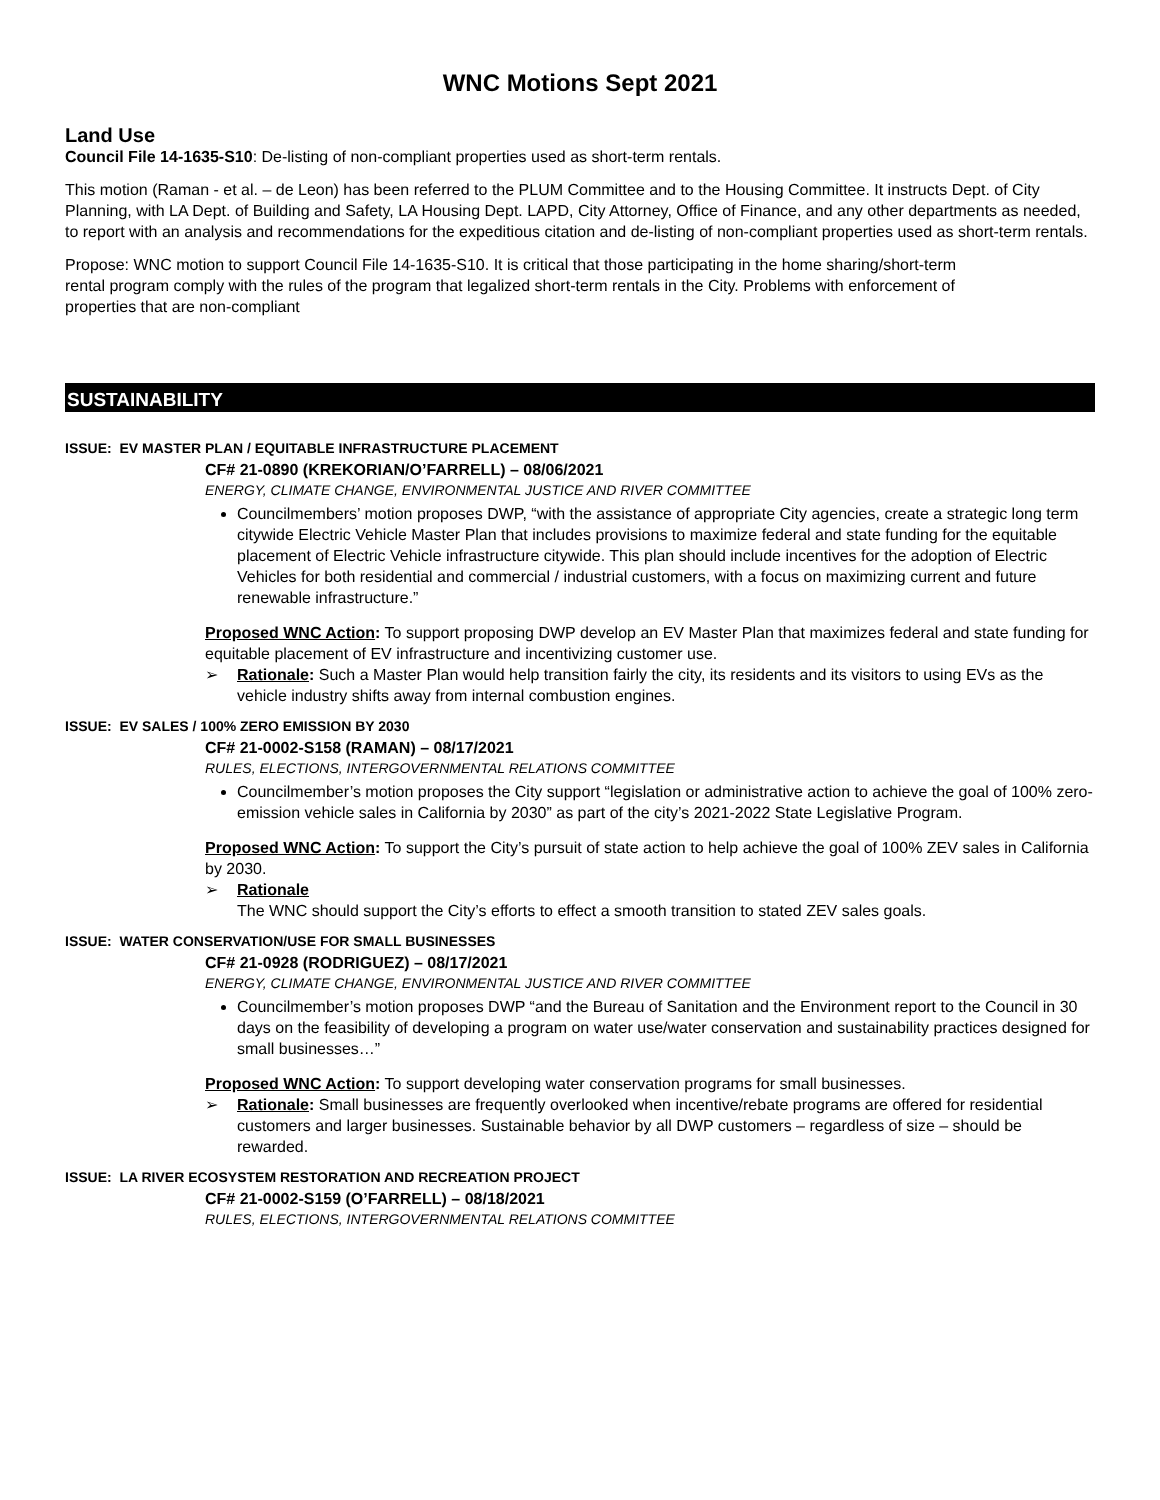WNC Motions Sept 2021
Land Use
Council File 14-1635-S10: De-listing of non-compliant properties used as short-term rentals.
This motion (Raman - et al. – de Leon) has been referred to the PLUM Committee and to the Housing Committee. It instructs Dept. of City Planning, with LA Dept. of Building and Safety, LA Housing Dept. LAPD, City Attorney, Office of Finance, and any other departments as needed, to report with an analysis and recommendations for the expeditious citation and de-listing of non-compliant properties used as short-term rentals.
Propose: WNC motion to support Council File 14-1635-S10. It is critical that those participating in the home sharing/short-term rental program comply with the rules of the program that legalized short-term rentals in the City. Problems with enforcement of properties that are non-compliant
SUSTAINABILITY
ISSUE: EV MASTER PLAN / EQUITABLE INFRASTRUCTURE PLACEMENT
CF# 21-0890 (KREKORIAN/O’FARRELL) – 08/06/2021
ENERGY, CLIMATE CHANGE, ENVIRONMENTAL JUSTICE AND RIVER COMMITTEE
Councilmembers’ motion proposes DWP, “with the assistance of appropriate City agencies, create a strategic long term citywide Electric Vehicle Master Plan that includes provisions to maximize federal and state funding for the equitable placement of Electric Vehicle infrastructure citywide. This plan should include incentives for the adoption of Electric Vehicles for both residential and commercial / industrial customers, with a focus on maximizing current and future renewable infrastructure.”
Proposed WNC Action: To support proposing DWP develop an EV Master Plan that maximizes federal and state funding for equitable placement of EV infrastructure and incentivizing customer use.
➢ Rationale: Such a Master Plan would help transition fairly the city, its residents and its visitors to using EVs as the vehicle industry shifts away from internal combustion engines.
ISSUE: EV SALES / 100% ZERO EMISSION BY 2030
CF# 21-0002-S158 (RAMAN) – 08/17/2021
RULES, ELECTIONS, INTERGOVERNMENTAL RELATIONS COMMITTEE
Councilmember’s motion proposes the City support “legislation or administrative action to achieve the goal of 100% zero-emission vehicle sales in California by 2030” as part of the city’s 2021-2022 State Legislative Program.
Proposed WNC Action: To support the City’s pursuit of state action to help achieve the goal of 100% ZEV sales in California by 2030.
➢ Rationale
The WNC should support the City’s efforts to effect a smooth transition to stated ZEV sales goals.
ISSUE: WATER CONSERVATION/USE FOR SMALL BUSINESSES
CF# 21-0928 (RODRIGUEZ) – 08/17/2021
ENERGY, CLIMATE CHANGE, ENVIRONMENTAL JUSTICE AND RIVER COMMITTEE
Councilmember’s motion proposes DWP “and the Bureau of Sanitation and the Environment report to the Council in 30 days on the feasibility of developing a program on water use/water conservation and sustainability practices designed for small businesses…”
Proposed WNC Action: To support developing water conservation programs for small businesses.
➢ Rationale: Small businesses are frequently overlooked when incentive/rebate programs are offered for residential customers and larger businesses. Sustainable behavior by all DWP customers – regardless of size – should be rewarded.
ISSUE: LA RIVER ECOSYSTEM RESTORATION AND RECREATION PROJECT
CF# 21-0002-S159 (O’FARRELL) – 08/18/2021
RULES, ELECTIONS, INTERGOVERNMENTAL RELATIONS COMMITTEE